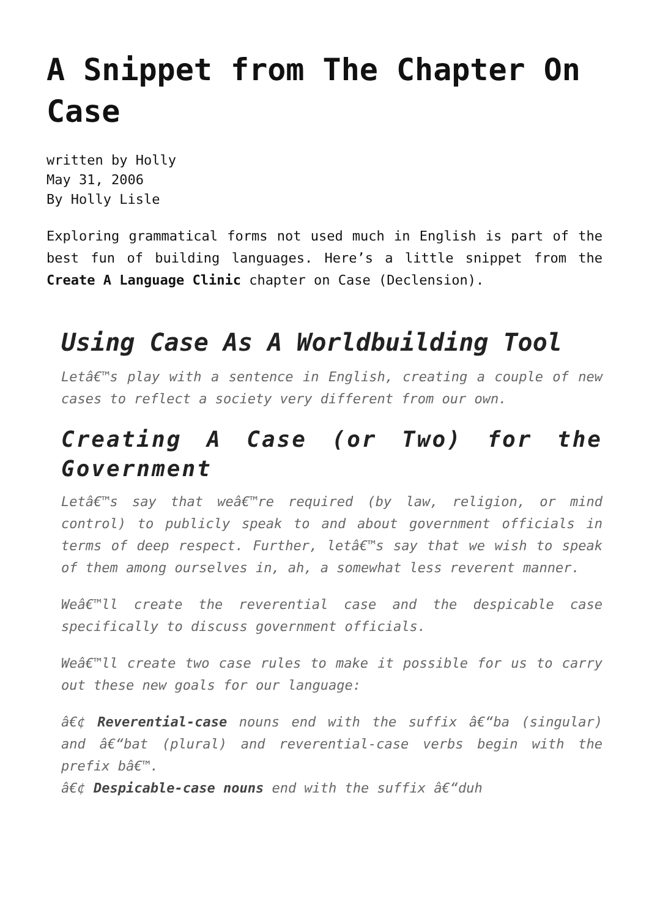A Snippet from The Chapter On Case
written by Holly
May 31, 2006
By Holly Lisle
Exploring grammatical forms not used much in English is part of the best fun of building languages. Here’s a little snippet from the Create A Language Clinic chapter on Case (Declension).
Using Case As A Worldbuilding Tool
Letâ€™s play with a sentence in English, creating a couple of new cases to reflect a society very different from our own.
Creating A Case (or Two) for the Government
Letâ€™s say that weâ€™re required (by law, religion, or mind control) to publicly speak to and about government officials in terms of deep respect. Further, letâ€™s say that we wish to speak of them among ourselves in, ah, a somewhat less reverent manner.
Weâ€™ll create the reverential case and the despicable case specifically to discuss government officials.
Weâ€™ll create two case rules to make it possible for us to carry out these new goals for our language:
â€¢ Reverential-case nouns end with the suffix â€“ba (singular) and â€“bat (plural) and reverential-case verbs begin with the prefix bâ€™.
â€¢ Despicable-case nouns end with the suffix â€“duh